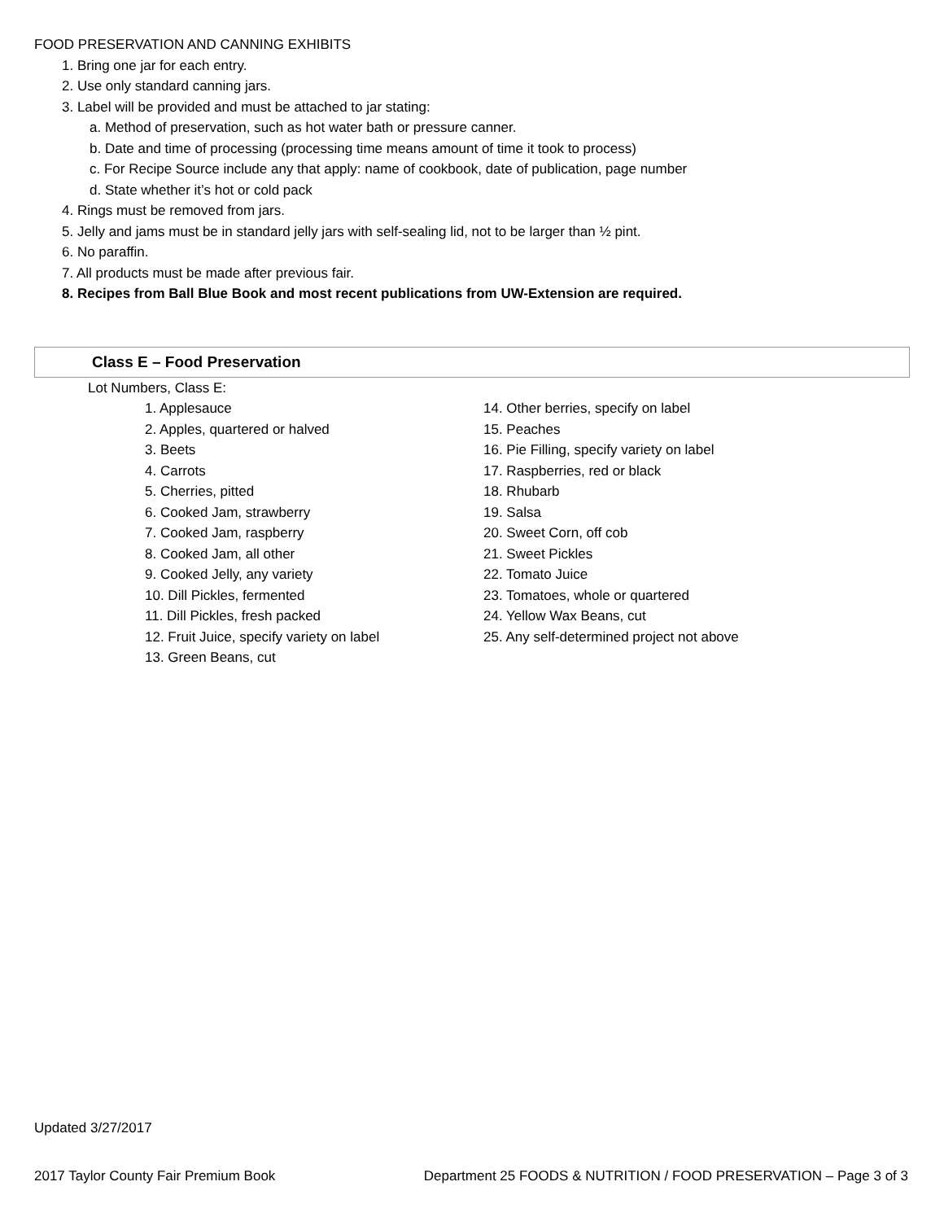FOOD PRESERVATION AND CANNING EXHIBITS
1. Bring one jar for each entry.
2. Use only standard canning jars.
3. Label will be provided and must be attached to jar stating:
a. Method of preservation, such as hot water bath or pressure canner.
b. Date and time of processing (processing time means amount of time it took to process)
c. For Recipe Source include any that apply: name of cookbook, date of publication, page number
d. State whether it’s hot or cold pack
4. Rings must be removed from jars.
5. Jelly and jams must be in standard jelly jars with self-sealing lid, not to be larger than ½ pint.
6. No paraffin.
7. All products must be made after previous fair.
8. Recipes from Ball Blue Book and most recent publications from UW-Extension are required.
Class E – Food Preservation
Lot Numbers, Class E:
1. Applesauce
2. Apples, quartered or halved
3. Beets
4. Carrots
5. Cherries, pitted
6. Cooked Jam, strawberry
7. Cooked Jam, raspberry
8. Cooked Jam, all other
9. Cooked Jelly, any variety
10. Dill Pickles, fermented
11. Dill Pickles, fresh packed
12. Fruit Juice, specify variety on label
13. Green Beans, cut
14. Other berries, specify on label
15. Peaches
16. Pie Filling, specify variety on label
17. Raspberries, red or black
18. Rhubarb
19. Salsa
20. Sweet Corn, off cob
21. Sweet Pickles
22. Tomato Juice
23. Tomatoes, whole or quartered
24. Yellow Wax Beans, cut
25. Any self-determined project not above
Updated 3/27/2017
2017 Taylor County Fair Premium Book Department 25 FOODS & NUTRITION / FOOD PRESERVATION – Page 3 of 3